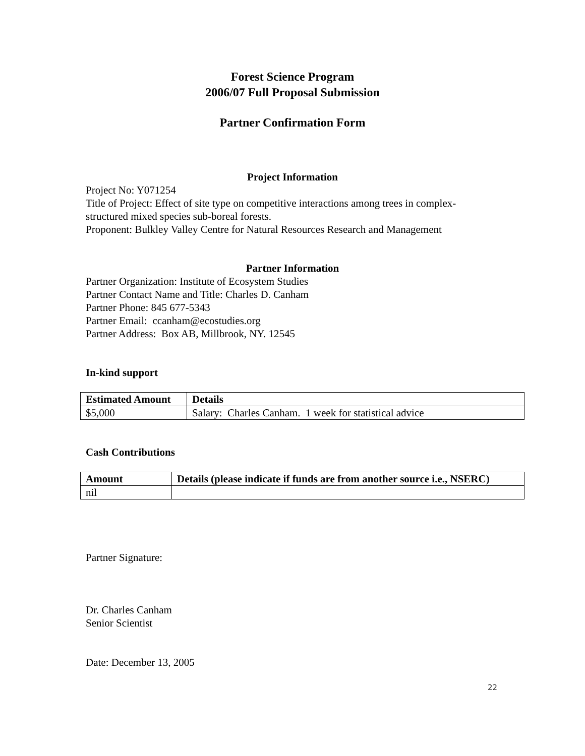Forest Science Program
2006/07 Full Proposal Submission
Partner Confirmation Form
Project Information
Project No: Y071254
Title of Project: Effect of site type on competitive interactions among trees in complex-
structured mixed species sub-boreal forests.
Proponent: Bulkley Valley Centre for Natural Resources Research and Management
Partner Information
Partner Organization: Institute of Ecosystem Studies
Partner Contact Name and Title: Charles D. Canham
Partner Phone: 845 677-5343
Partner Email: ccanham@ecostudies.org
Partner Address: Box AB, Millbrook, NY. 12545
In-kind support
| Estimated Amount | Details |
| --- | --- |
| $5,000 | Salary: Charles Canham. 1 week for statistical advice |
Cash Contributions
| Amount | Details (please indicate if funds are from another source i.e., NSERC) |
| --- | --- |
| nil | |
Partner Signature:
Dr. Charles Canham
Senior Scientist
Date: December 13, 2005
22